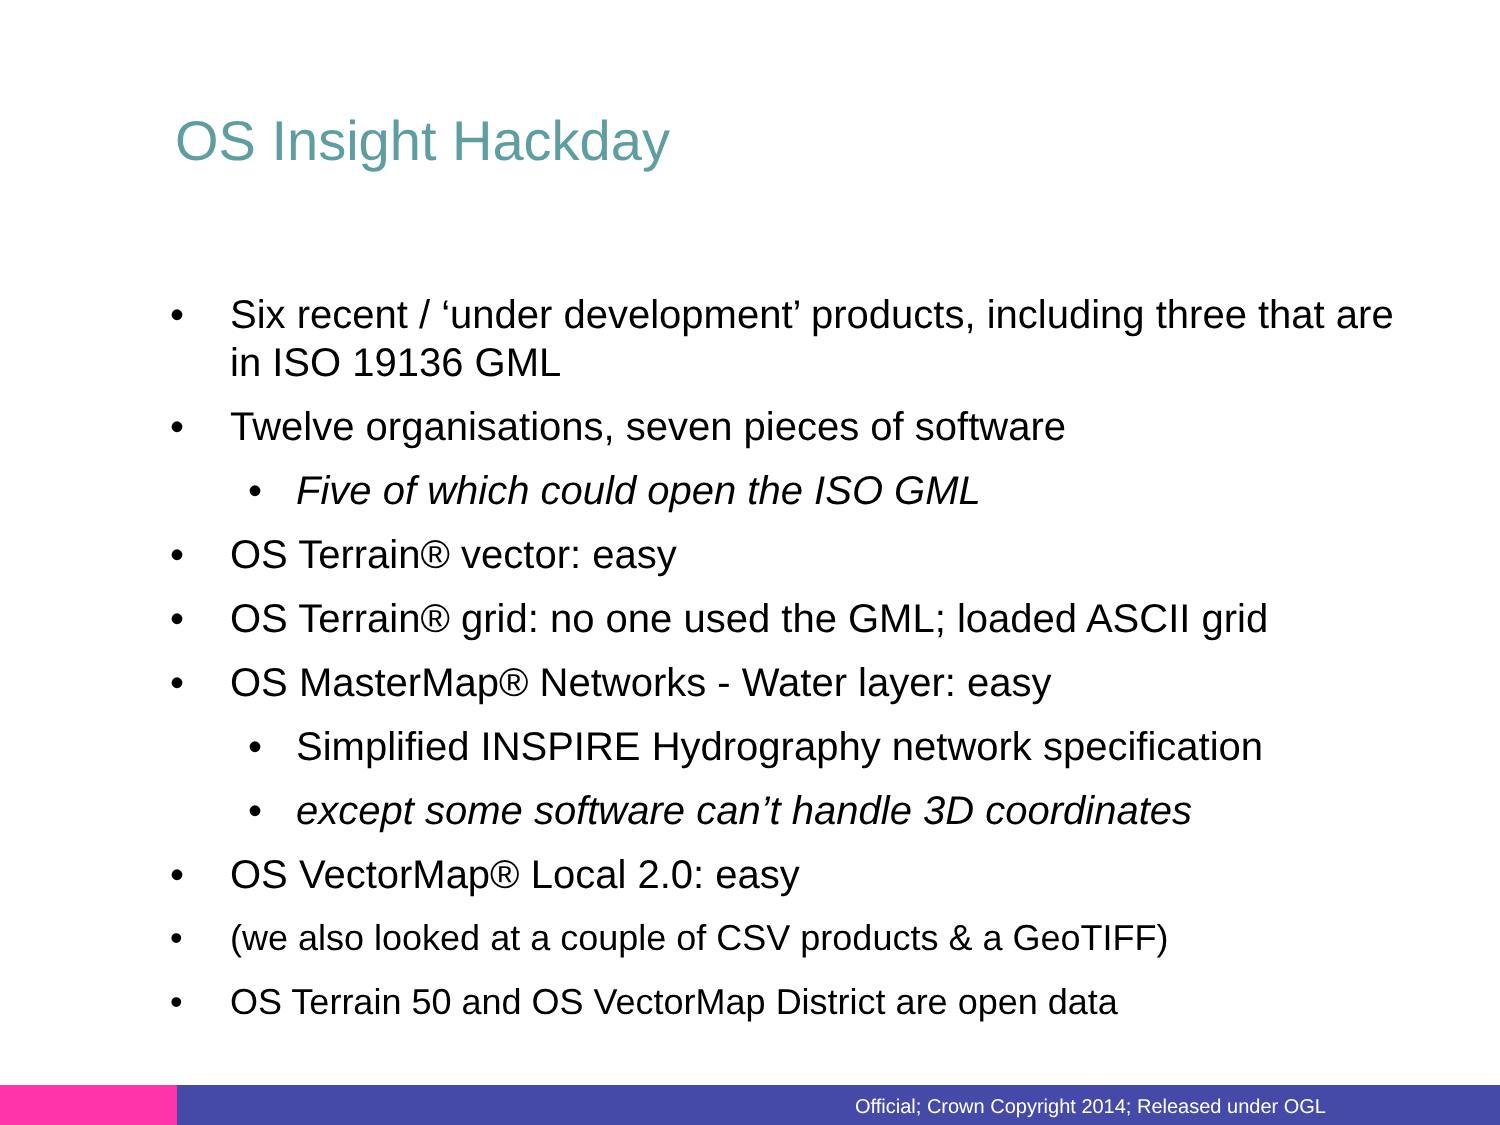OS Insight Hackday
• Six recent / ‘under development’ products, including three that are in ISO 19136 GML
• Twelve organisations, seven pieces of software
• Five of which could open the ISO GML
• OS Terrain® vector: easy
• OS Terrain® grid: no one used the GML; loaded ASCII grid
• OS MasterMap® Networks - Water layer: easy
• Simplified INSPIRE Hydrography network specification
• except some software can’t handle 3D coordinates
• OS VectorMap® Local 2.0: easy
• (we also looked at a couple of CSV products & a GeoTIFF)
• OS Terrain 50 and OS VectorMap District are open data
Official; Crown Copyright 2014; Released under OGL